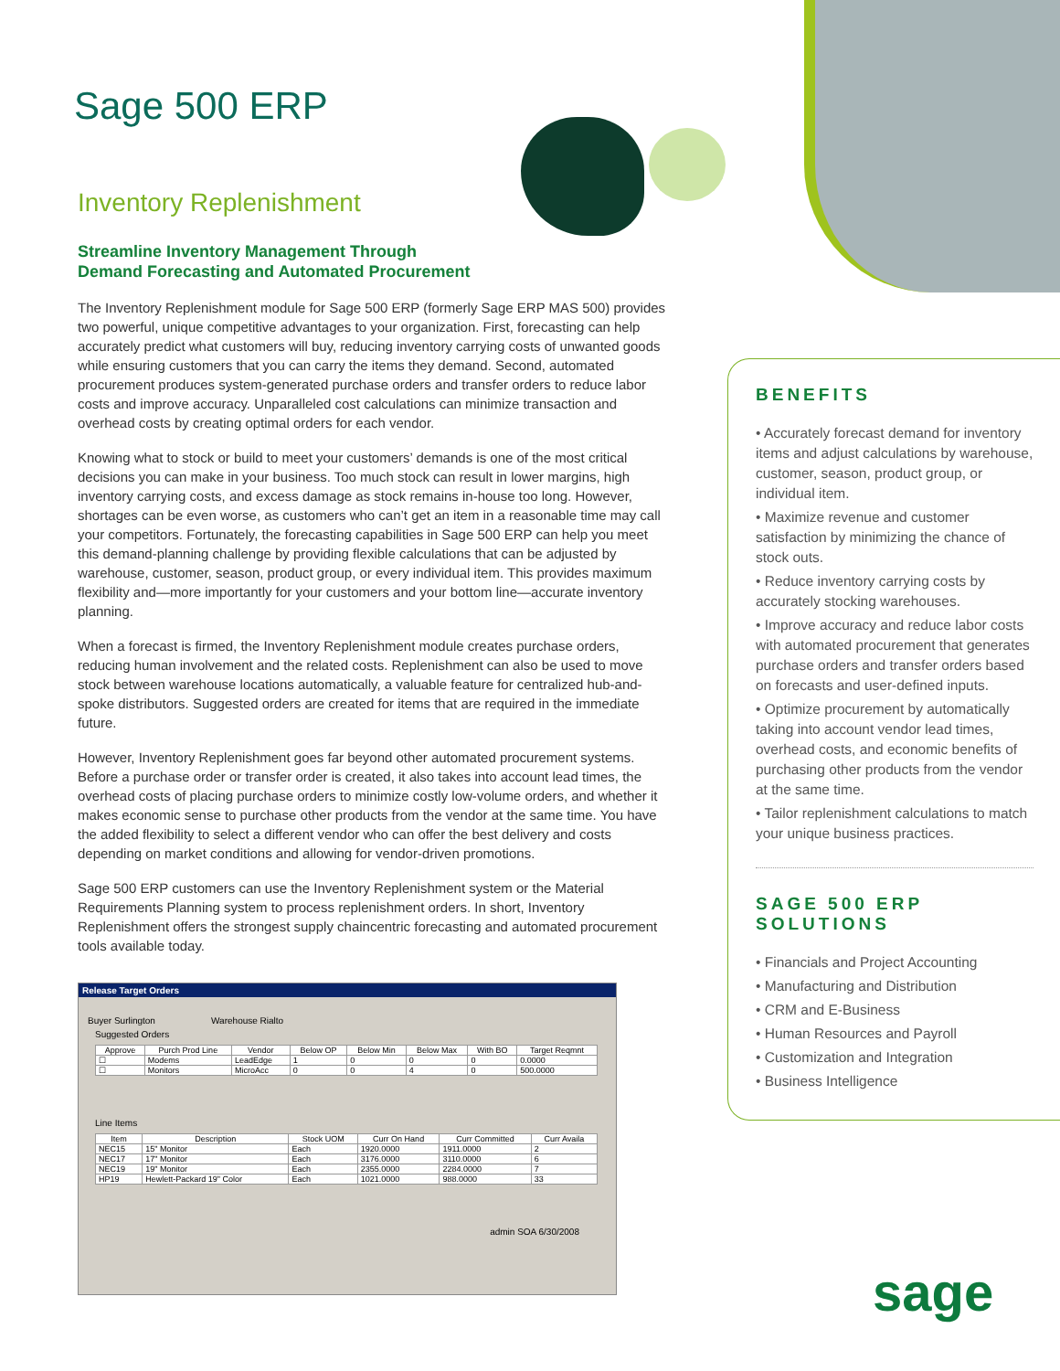Sage 500 ERP
Inventory Replenishment
Streamline Inventory Management Through
Demand Forecasting and Automated Procurement
The Inventory Replenishment module for Sage 500 ERP (formerly Sage ERP MAS 500) provides two powerful, unique competitive advantages to your organization. First, forecasting can help accurately predict what customers will buy, reducing inventory carrying costs of unwanted goods while ensuring customers that you can carry the items they demand. Second, automated procurement produces system-generated purchase orders and transfer orders to reduce labor costs and improve accuracy. Unparalleled cost calculations can minimize transaction and overhead costs by creating optimal orders for each vendor.
Knowing what to stock or build to meet your customers’ demands is one of the most critical decisions you can make in your business. Too much stock can result in lower margins, high inventory carrying costs, and excess damage as stock remains in-house too long. However, shortages can be even worse, as customers who can’t get an item in a reasonable time may call your competitors. Fortunately, the forecasting capabilities in Sage 500 ERP can help you meet this demand-planning challenge by providing flexible calculations that can be adjusted by warehouse, customer, season, product group, or every individual item. This provides maximum flexibility and—more importantly for your customers and your bottom line—accurate inventory planning.
When a forecast is firmed, the Inventory Replenishment module creates purchase orders, reducing human involvement and the related costs. Replenishment can also be used to move stock between warehouse locations automatically, a valuable feature for centralized hub-and-spoke distributors. Suggested orders are created for items that are required in the immediate future.
However, Inventory Replenishment goes far beyond other automated procurement systems. Before a purchase order or transfer order is created, it also takes into account lead times, the overhead costs of placing purchase orders to minimize costly low-volume orders, and whether it makes economic sense to purchase other products from the vendor at the same time. You have the added flexibility to select a different vendor who can offer the best delivery and costs depending on market conditions and allowing for vendor-driven promotions.
Sage 500 ERP customers can use the Inventory Replenishment system or the Material Requirements Planning system to process replenishment orders. In short, Inventory Replenishment offers the strongest supply chaincentric forecasting and automated procurement tools available today.
Release Target Orders
Buyer Surlington Warehouse Rialto
Suggested Orders
| Approve | Purch Prod Line | Vendor | Below OP | Below Min | Below Max | With BO | Target Reqmnt |
| --- | --- | --- | --- | --- | --- | --- | --- |
| ☐ | Modems | LeadEdge | 1 | 0 | 0 | 0 | 0.0000 |
| ☐ | Monitors | MicroAcc | 0 | 0 | 4 | 0 | 500.0000 |
Line Items
| Item | Description | Stock UOM | Curr On Hand | Curr Committed | Curr Availa |
| --- | --- | --- | --- | --- | --- |
| NEC15 | 15" Monitor | Each | 1920.0000 | 1911.0000 | 2 |
| NEC17 | 17" Monitor | Each | 3176.0000 | 3110.0000 | 6 |
| NEC19 | 19" Monitor | Each | 2355.0000 | 2284.0000 | 7 |
| HP19 | Hewlett-Packard 19" Color | Each | 1021.0000 | 988.0000 | 33 |
admin SOA 6/30/2008
BENEFITS
• Accurately forecast demand for inventory items and adjust calculations by warehouse, customer, season, product group, or individual item.
• Maximize revenue and customer satisfaction by minimizing the chance of stock outs.
• Reduce inventory carrying costs by accurately stocking warehouses.
• Improve accuracy and reduce labor costs with automated procurement that generates purchase orders and transfer orders based on forecasts and user-defined inputs.
• Optimize procurement by automatically taking into account vendor lead times, overhead costs, and economic benefits of purchasing other products from the vendor at the same time.
• Tailor replenishment calculations to match your unique business practices.
SAGE 500 ERP
SOLUTIONS
• Financials and Project Accounting
• Manufacturing and Distribution
• CRM and E-Business
• Human Resources and Payroll
• Customization and Integration
• Business Intelligence
sage